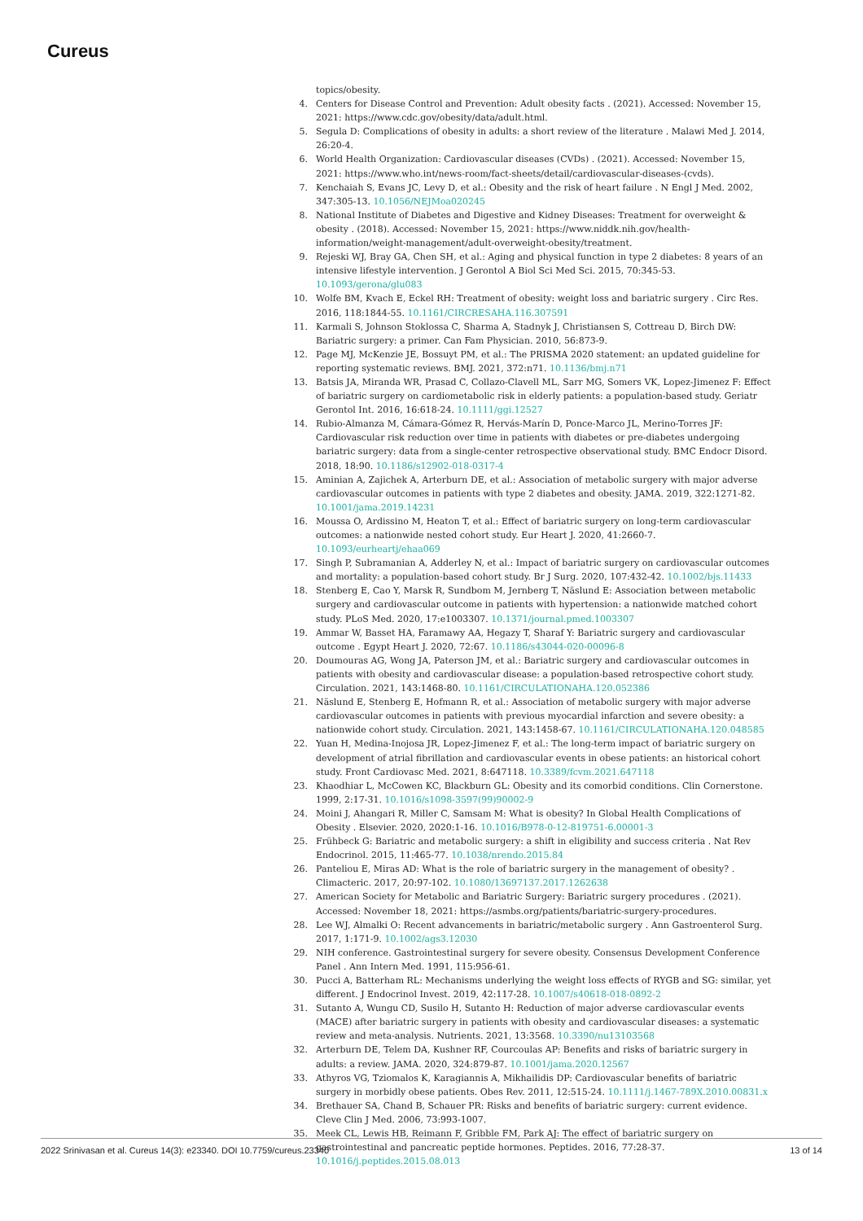Cureus
topics/obesity.
4. Centers for Disease Control and Prevention: Adult obesity facts . (2021). Accessed: November 15, 2021: https://www.cdc.gov/obesity/data/adult.html.
5. Segula D: Complications of obesity in adults: a short review of the literature . Malawi Med J. 2014, 26:20-4.
6. World Health Organization: Cardiovascular diseases (CVDs) . (2021). Accessed: November 15, 2021: https://www.who.int/news-room/fact-sheets/detail/cardiovascular-diseases-(cvds).
7. Kenchaiah S, Evans JC, Levy D, et al.: Obesity and the risk of heart failure . N Engl J Med. 2002, 347:305-13. 10.1056/NEJMoa020245
8. National Institute of Diabetes and Digestive and Kidney Diseases: Treatment for overweight & obesity . (2018). Accessed: November 15, 2021: https://www.niddk.nih.gov/health-information/weight-management/adult-overweight-obesity/treatment.
9. Rejeski WJ, Bray GA, Chen SH, et al.: Aging and physical function in type 2 diabetes: 8 years of an intensive lifestyle intervention. J Gerontol A Biol Sci Med Sci. 2015, 70:345-53. 10.1093/gerona/glu083
10. Wolfe BM, Kvach E, Eckel RH: Treatment of obesity: weight loss and bariatric surgery . Circ Res. 2016, 118:1844-55. 10.1161/CIRCRESAHA.116.307591
11. Karmali S, Johnson Stoklossa C, Sharma A, Stadnyk J, Christiansen S, Cottreau D, Birch DW: Bariatric surgery: a primer. Can Fam Physician. 2010, 56:873-9.
12. Page MJ, McKenzie JE, Bossuyt PM, et al.: The PRISMA 2020 statement: an updated guideline for reporting systematic reviews. BMJ. 2021, 372:n71. 10.1136/bmj.n71
13. Batsis JA, Miranda WR, Prasad C, Collazo-Clavell ML, Sarr MG, Somers VK, Lopez-Jimenez F: Effect of bariatric surgery on cardiometabolic risk in elderly patients: a population-based study. Geriatr Gerontol Int. 2016, 16:618-24. 10.1111/ggi.12527
14. Rubio-Almanza M, Cámara-Gómez R, Hervás-Marín D, Ponce-Marco JL, Merino-Torres JF: Cardiovascular risk reduction over time in patients with diabetes or pre-diabetes undergoing bariatric surgery: data from a single-center retrospective observational study. BMC Endocr Disord. 2018, 18:90. 10.1186/s12902-018-0317-4
15. Aminian A, Zajichek A, Arterburn DE, et al.: Association of metabolic surgery with major adverse cardiovascular outcomes in patients with type 2 diabetes and obesity. JAMA. 2019, 322:1271-82. 10.1001/jama.2019.14231
16. Moussa O, Ardissino M, Heaton T, et al.: Effect of bariatric surgery on long-term cardiovascular outcomes: a nationwide nested cohort study. Eur Heart J. 2020, 41:2660-7. 10.1093/eurheartj/ehaa069
17. Singh P, Subramanian A, Adderley N, et al.: Impact of bariatric surgery on cardiovascular outcomes and mortality: a population-based cohort study. Br J Surg. 2020, 107:432-42. 10.1002/bjs.11433
18. Stenberg E, Cao Y, Marsk R, Sundbom M, Jernberg T, Näslund E: Association between metabolic surgery and cardiovascular outcome in patients with hypertension: a nationwide matched cohort study. PLoS Med. 2020, 17:e1003307. 10.1371/journal.pmed.1003307
19. Ammar W, Basset HA, Faramawy AA, Hegazy T, Sharaf Y: Bariatric surgery and cardiovascular outcome . Egypt Heart J. 2020, 72:67. 10.1186/s43044-020-00096-8
20. Doumouras AG, Wong JA, Paterson JM, et al.: Bariatric surgery and cardiovascular outcomes in patients with obesity and cardiovascular disease: a population-based retrospective cohort study. Circulation. 2021, 143:1468-80. 10.1161/CIRCULATIONAHA.120.052386
21. Näslund E, Stenberg E, Hofmann R, et al.: Association of metabolic surgery with major adverse cardiovascular outcomes in patients with previous myocardial infarction and severe obesity: a nationwide cohort study. Circulation. 2021, 143:1458-67. 10.1161/CIRCULATIONAHA.120.048585
22. Yuan H, Medina-Inojosa JR, Lopez-Jimenez F, et al.: The long-term impact of bariatric surgery on development of atrial fibrillation and cardiovascular events in obese patients: an historical cohort study. Front Cardiovasc Med. 2021, 8:647118. 10.3389/fcvm.2021.647118
23. Khaodhiar L, McCowen KC, Blackburn GL: Obesity and its comorbid conditions. Clin Cornerstone. 1999, 2:17-31. 10.1016/s1098-3597(99)90002-9
24. Moini J, Ahangari R, Miller C, Samsam M: What is obesity? In Global Health Complications of Obesity . Elsevier. 2020, 2020:1-16. 10.1016/B978-0-12-819751-6.00001-3
25. Frühbeck G: Bariatric and metabolic surgery: a shift in eligibility and success criteria . Nat Rev Endocrinol. 2015, 11:465-77. 10.1038/nrendo.2015.84
26. Panteliou E, Miras AD: What is the role of bariatric surgery in the management of obesity? . Climacteric. 2017, 20:97-102. 10.1080/13697137.2017.1262638
27. American Society for Metabolic and Bariatric Surgery: Bariatric surgery procedures . (2021). Accessed: November 18, 2021: https://asmbs.org/patients/bariatric-surgery-procedures.
28. Lee WJ, Almalki O: Recent advancements in bariatric/metabolic surgery . Ann Gastroenterol Surg. 2017, 1:171-9. 10.1002/ags3.12030
29. NIH conference. Gastrointestinal surgery for severe obesity. Consensus Development Conference Panel . Ann Intern Med. 1991, 115:956-61.
30. Pucci A, Batterham RL: Mechanisms underlying the weight loss effects of RYGB and SG: similar, yet different. J Endocrinol Invest. 2019, 42:117-28. 10.1007/s40618-018-0892-2
31. Sutanto A, Wungu CD, Susilo H, Sutanto H: Reduction of major adverse cardiovascular events (MACE) after bariatric surgery in patients with obesity and cardiovascular diseases: a systematic review and meta-analysis. Nutrients. 2021, 13:3568. 10.3390/nu13103568
32. Arterburn DE, Telem DA, Kushner RF, Courcoulas AP: Benefits and risks of bariatric surgery in adults: a review. JAMA. 2020, 324:879-87. 10.1001/jama.2020.12567
33. Athyros VG, Tziomalos K, Karagiannis A, Mikhailidis DP: Cardiovascular benefits of bariatric surgery in morbidly obese patients. Obes Rev. 2011, 12:515-24. 10.1111/j.1467-789X.2010.00831.x
34. Brethauer SA, Chand B, Schauer PR: Risks and benefits of bariatric surgery: current evidence. Cleve Clin J Med. 2006, 73:993-1007.
35. Meek CL, Lewis HB, Reimann F, Gribble FM, Park AJ: The effect of bariatric surgery on gastrointestinal and pancreatic peptide hormones. Peptides. 2016, 77:28-37. 10.1016/j.peptides.2015.08.013
2022 Srinivasan et al. Cureus 14(3): e23340. DOI 10.7759/cureus.23340 13 of 14